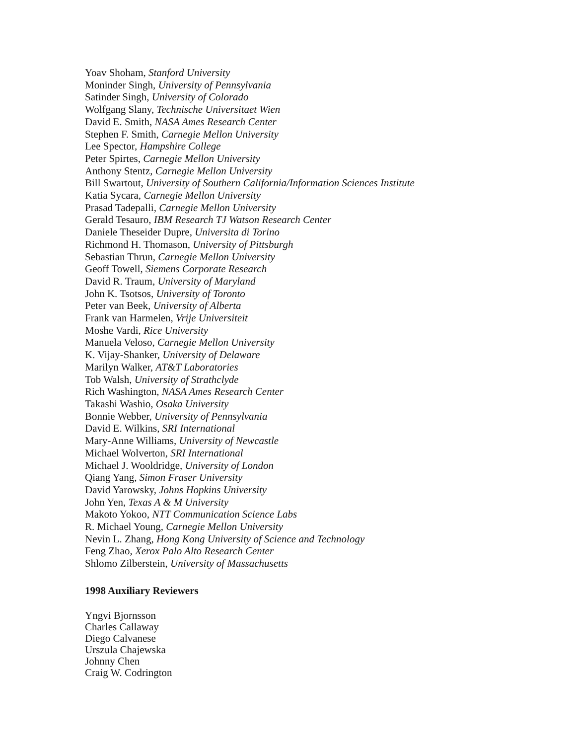Yoav Shoham, Stanford University
Moninder Singh, University of Pennsylvania
Satinder Singh, University of Colorado
Wolfgang Slany, Technische Universitaet Wien
David E. Smith, NASA Ames Research Center
Stephen F. Smith, Carnegie Mellon University
Lee Spector, Hampshire College
Peter Spirtes, Carnegie Mellon University
Anthony Stentz, Carnegie Mellon University
Bill Swartout, University of Southern California/Information Sciences Institute
Katia Sycara, Carnegie Mellon University
Prasad Tadepalli, Carnegie Mellon University
Gerald Tesauro, IBM Research TJ Watson Research Center
Daniele Theseider Dupre, Universita di Torino
Richmond H. Thomason, University of Pittsburgh
Sebastian Thrun, Carnegie Mellon University
Geoff Towell, Siemens Corporate Research
David R. Traum, University of Maryland
John K. Tsotsos, University of Toronto
Peter van Beek, University of Alberta
Frank van Harmelen, Vrije Universiteit
Moshe Vardi, Rice University
Manuela Veloso, Carnegie Mellon University
K. Vijay-Shanker, University of Delaware
Marilyn Walker, AT&T Laboratories
Tob Walsh, University of Strathclyde
Rich Washington, NASA Ames Research Center
Takashi Washio, Osaka University
Bonnie Webber, University of Pennsylvania
David E. Wilkins, SRI International
Mary-Anne Williams, University of Newcastle
Michael Wolverton, SRI International
Michael J. Wooldridge, University of London
Qiang Yang, Simon Fraser University
David Yarowsky, Johns Hopkins University
John Yen, Texas A & M University
Makoto Yokoo, NTT Communication Science Labs
R. Michael Young, Carnegie Mellon University
Nevin L. Zhang, Hong Kong University of Science and Technology
Feng Zhao, Xerox Palo Alto Research Center
Shlomo Zilberstein, University of Massachusetts
1998 Auxiliary Reviewers
Yngvi Bjornsson
Charles Callaway
Diego Calvanese
Urszula Chajewska
Johnny Chen
Craig W. Codrington